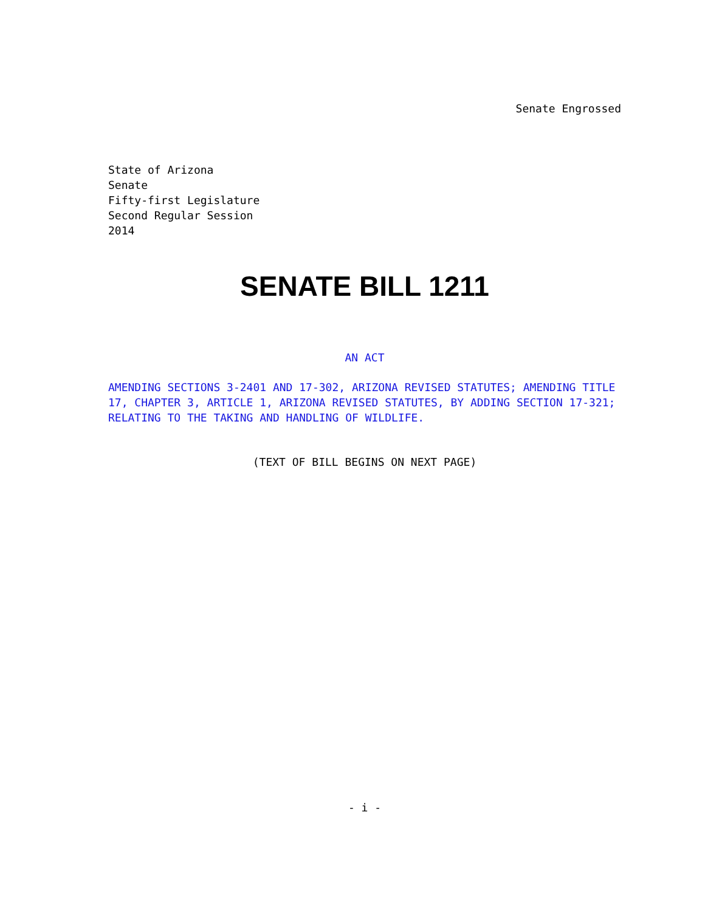Senate Engrossed
State of Arizona
Senate
Fifty-first Legislature
Second Regular Session
2014
SENATE BILL 1211
AN ACT
AMENDING SECTIONS 3-2401 AND 17-302, ARIZONA REVISED STATUTES; AMENDING TITLE 17, CHAPTER 3, ARTICLE 1, ARIZONA REVISED STATUTES, BY ADDING SECTION 17-321; RELATING TO THE TAKING AND HANDLING OF WILDLIFE.
(TEXT OF BILL BEGINS ON NEXT PAGE)
- i -